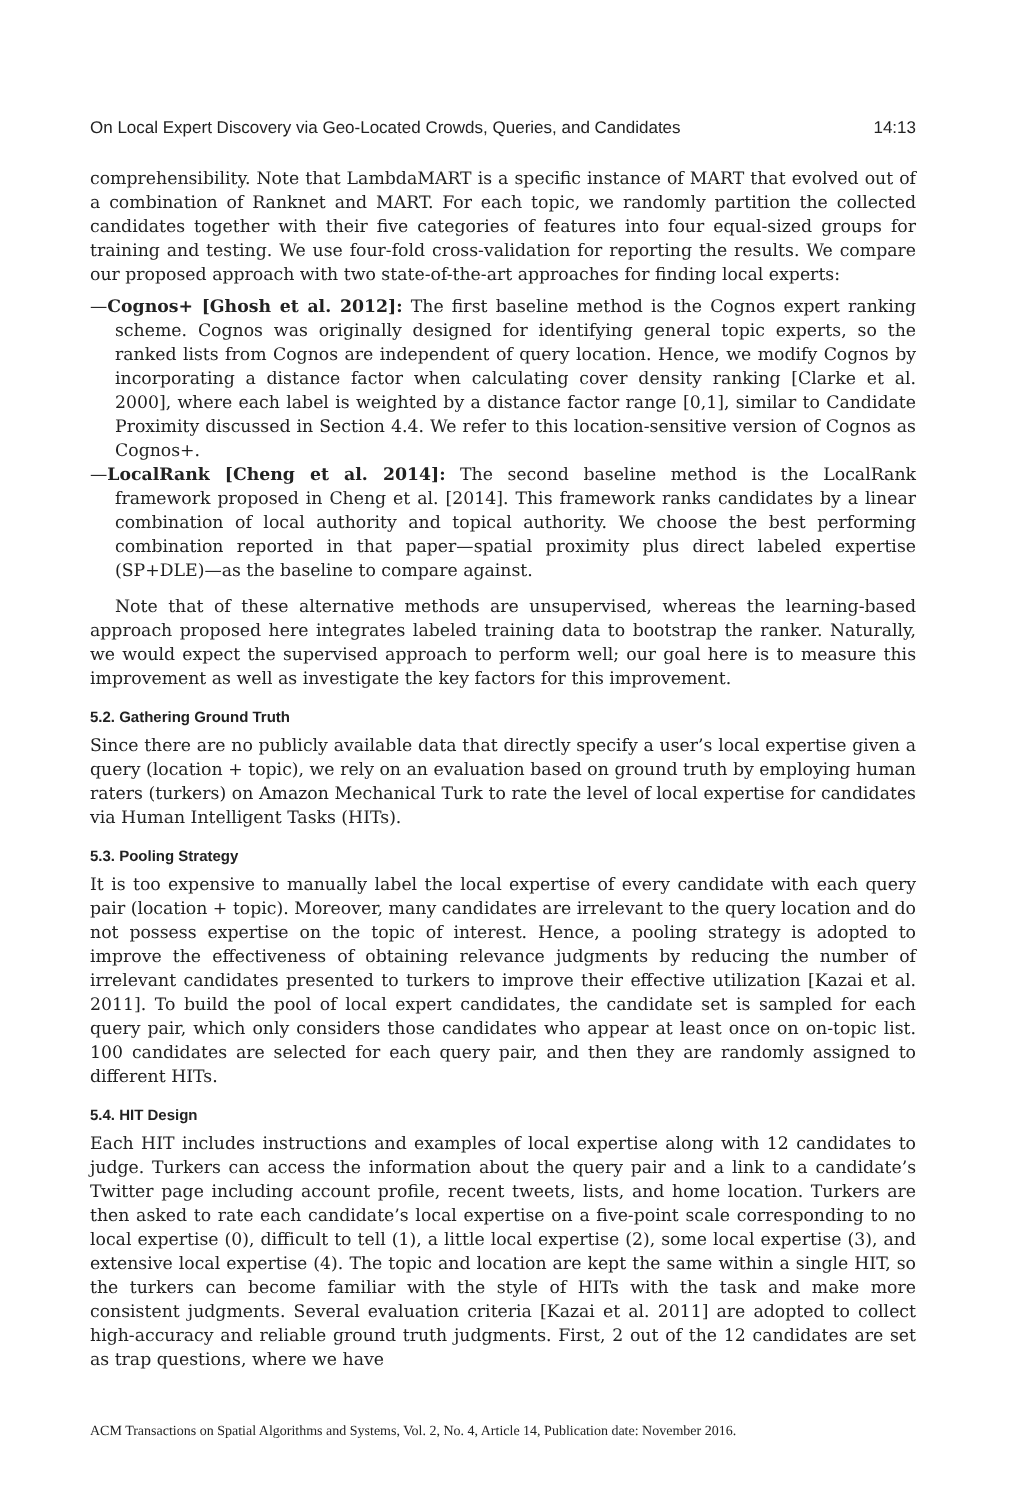On Local Expert Discovery via Geo-Located Crowds, Queries, and Candidates 14:13
comprehensibility. Note that LambdaMART is a specific instance of MART that evolved out of a combination of Ranknet and MART. For each topic, we randomly partition the collected candidates together with their five categories of features into four equal-sized groups for training and testing. We use four-fold cross-validation for reporting the results. We compare our proposed approach with two state-of-the-art approaches for finding local experts:
—Cognos+ [Ghosh et al. 2012]: The first baseline method is the Cognos expert ranking scheme. Cognos was originally designed for identifying general topic experts, so the ranked lists from Cognos are independent of query location. Hence, we modify Cognos by incorporating a distance factor when calculating cover density ranking [Clarke et al. 2000], where each label is weighted by a distance factor range [0,1], similar to Candidate Proximity discussed in Section 4.4. We refer to this location-sensitive version of Cognos as Cognos+.
—LocalRank [Cheng et al. 2014]: The second baseline method is the LocalRank framework proposed in Cheng et al. [2014]. This framework ranks candidates by a linear combination of local authority and topical authority. We choose the best performing combination reported in that paper—spatial proximity plus direct labeled expertise (SP+DLE)—as the baseline to compare against.
Note that of these alternative methods are unsupervised, whereas the learning-based approach proposed here integrates labeled training data to bootstrap the ranker. Naturally, we would expect the supervised approach to perform well; our goal here is to measure this improvement as well as investigate the key factors for this improvement.
5.2. Gathering Ground Truth
Since there are no publicly available data that directly specify a user’s local expertise given a query (location + topic), we rely on an evaluation based on ground truth by employing human raters (turkers) on Amazon Mechanical Turk to rate the level of local expertise for candidates via Human Intelligent Tasks (HITs).
5.3. Pooling Strategy
It is too expensive to manually label the local expertise of every candidate with each query pair (location + topic). Moreover, many candidates are irrelevant to the query location and do not possess expertise on the topic of interest. Hence, a pooling strategy is adopted to improve the effectiveness of obtaining relevance judgments by reducing the number of irrelevant candidates presented to turkers to improve their effective utilization [Kazai et al. 2011]. To build the pool of local expert candidates, the candidate set is sampled for each query pair, which only considers those candidates who appear at least once on on-topic list. 100 candidates are selected for each query pair, and then they are randomly assigned to different HITs.
5.4. HIT Design
Each HIT includes instructions and examples of local expertise along with 12 candidates to judge. Turkers can access the information about the query pair and a link to a candidate’s Twitter page including account profile, recent tweets, lists, and home location. Turkers are then asked to rate each candidate’s local expertise on a five-point scale corresponding to no local expertise (0), difficult to tell (1), a little local expertise (2), some local expertise (3), and extensive local expertise (4). The topic and location are kept the same within a single HIT, so the turkers can become familiar with the style of HITs with the task and make more consistent judgments. Several evaluation criteria [Kazai et al. 2011] are adopted to collect high-accuracy and reliable ground truth judgments. First, 2 out of the 12 candidates are set as trap questions, where we have
ACM Transactions on Spatial Algorithms and Systems, Vol. 2, No. 4, Article 14, Publication date: November 2016.